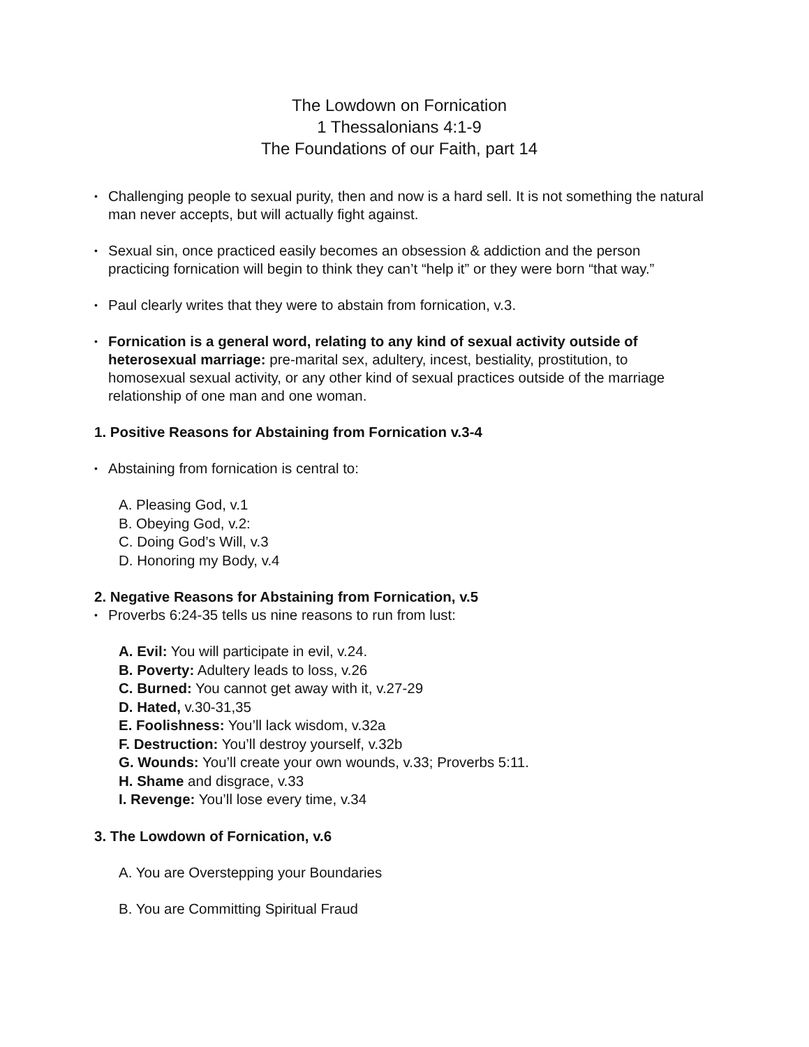The Lowdown on Fornication
1 Thessalonians 4:1-9
The Foundations of our Faith, part 14
• Challenging people to sexual purity, then and now is a hard sell. It is not something the natural man never accepts, but will actually fight against.
• Sexual sin, once practiced easily becomes an obsession & addiction and the person practicing fornication will begin to think they can’t “help it” or they were born “that way.”
• Paul clearly writes that they were to abstain from fornication, v.3.
• Fornication is a general word, relating to any kind of sexual activity outside of heterosexual marriage: pre-marital sex, adultery, incest, bestiality, prostitution, to homosexual sexual activity, or any other kind of sexual practices outside of the marriage relationship of one man and one woman.
1. Positive Reasons for Abstaining from Fornication v.3-4
• Abstaining from fornication is central to:
A. Pleasing God, v.1
B. Obeying God, v.2:
C. Doing God’s Will, v.3
D. Honoring my Body, v.4
2. Negative Reasons for Abstaining from Fornication, v.5
• Proverbs 6:24-35 tells us nine reasons to run from lust:
A. Evil: You will participate in evil, v.24.
B. Poverty: Adultery leads to loss, v.26
C. Burned: You cannot get away with it, v.27-29
D. Hated, v.30-31,35
E. Foolishness: You’ll lack wisdom, v.32a
F. Destruction: You’ll destroy yourself, v.32b
G. Wounds: You’ll create your own wounds, v.33; Proverbs 5:11.
H. Shame and disgrace, v.33
I. Revenge: You’ll lose every time, v.34
3. The Lowdown of Fornication, v.6
A. You are Overstepping your Boundaries
B. You are Committing Spiritual Fraud